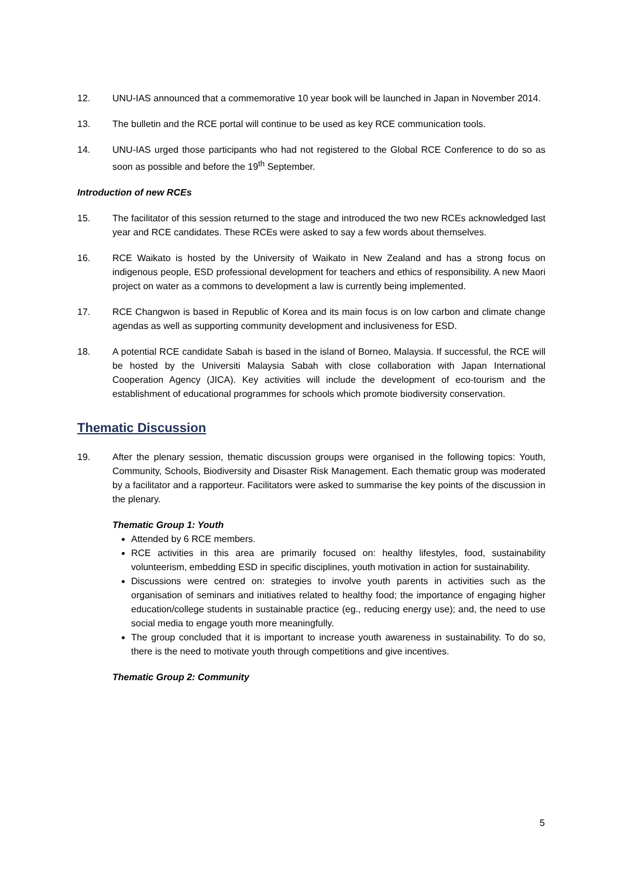12. UNU-IAS announced that a commemorative 10 year book will be launched in Japan in November 2014.
13. The bulletin and the RCE portal will continue to be used as key RCE communication tools.
14. UNU-IAS urged those participants who had not registered to the Global RCE Conference to do so as soon as possible and before the 19<sup>th</sup> September.
Introduction of new RCEs
15. The facilitator of this session returned to the stage and introduced the two new RCEs acknowledged last year and RCE candidates. These RCEs were asked to say a few words about themselves.
16. RCE Waikato is hosted by the University of Waikato in New Zealand and has a strong focus on indigenous people, ESD professional development for teachers and ethics of responsibility. A new Maori project on water as a commons to development a law is currently being implemented.
17. RCE Changwon is based in Republic of Korea and its main focus is on low carbon and climate change agendas as well as supporting community development and inclusiveness for ESD.
18. A potential RCE candidate Sabah is based in the island of Borneo, Malaysia. If successful, the RCE will be hosted by the Universiti Malaysia Sabah with close collaboration with Japan International Cooperation Agency (JICA). Key activities will include the development of eco-tourism and the establishment of educational programmes for schools which promote biodiversity conservation.
Thematic Discussion
19. After the plenary session, thematic discussion groups were organised in the following topics: Youth, Community, Schools, Biodiversity and Disaster Risk Management. Each thematic group was moderated by a facilitator and a rapporteur. Facilitators were asked to summarise the key points of the discussion in the plenary.
Thematic Group 1: Youth
Attended by 6 RCE members.
RCE activities in this area are primarily focused on: healthy lifestyles, food, sustainability volunteerism, embedding ESD in specific disciplines, youth motivation in action for sustainability.
Discussions were centred on: strategies to involve youth parents in activities such as the organisation of seminars and initiatives related to healthy food; the importance of engaging higher education/college students in sustainable practice (eg., reducing energy use); and, the need to use social media to engage youth more meaningfully.
The group concluded that it is important to increase youth awareness in sustainability. To do so, there is the need to motivate youth through competitions and give incentives.
Thematic Group 2: Community
5